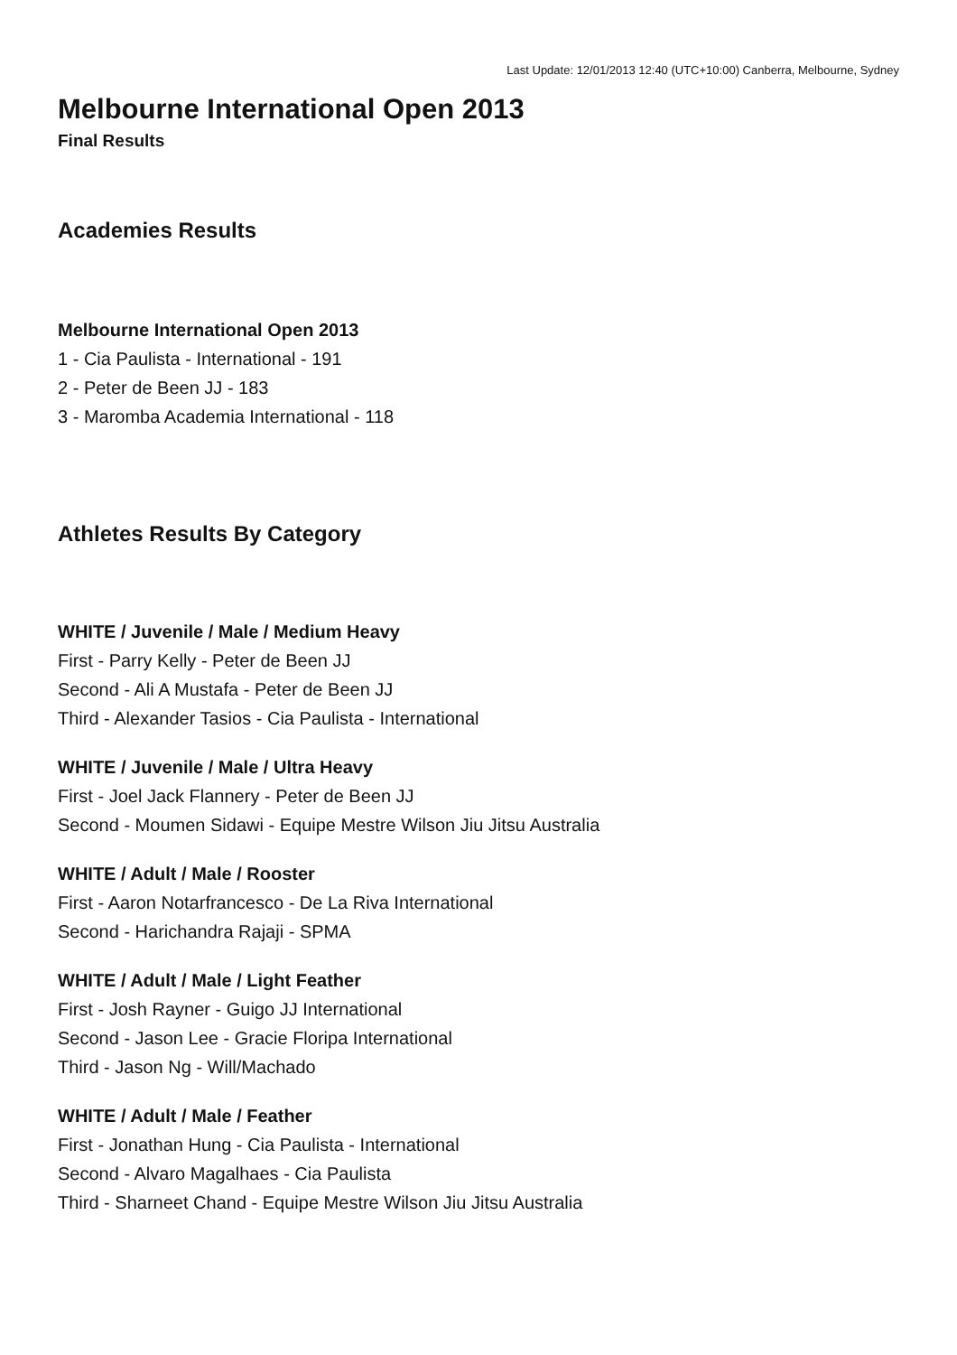Last Update: 12/01/2013 12:40 (UTC+10:00) Canberra, Melbourne, Sydney
Melbourne International Open 2013
Final Results
Academies Results
Melbourne International Open 2013
1 - Cia Paulista - International - 191
2 - Peter de Been JJ - 183
3 - Maromba Academia International - 118
Athletes Results By Category
WHITE / Juvenile / Male / Medium Heavy
First - Parry Kelly - Peter de Been JJ
Second - Ali A Mustafa - Peter de Been JJ
Third - Alexander Tasios - Cia Paulista - International
WHITE / Juvenile / Male / Ultra Heavy
First - Joel Jack Flannery - Peter de Been JJ
Second - Moumen Sidawi - Equipe Mestre Wilson Jiu Jitsu Australia
WHITE / Adult / Male / Rooster
First - Aaron Notarfrancesco - De La Riva International
Second - Harichandra Rajaji - SPMA
WHITE / Adult / Male / Light Feather
First - Josh Rayner - Guigo JJ International
Second - Jason Lee - Gracie Floripa International
Third - Jason Ng - Will/Machado
WHITE / Adult / Male / Feather
First - Jonathan Hung - Cia Paulista - International
Second - Alvaro Magalhaes - Cia Paulista
Third - Sharneet Chand - Equipe Mestre Wilson Jiu Jitsu Australia